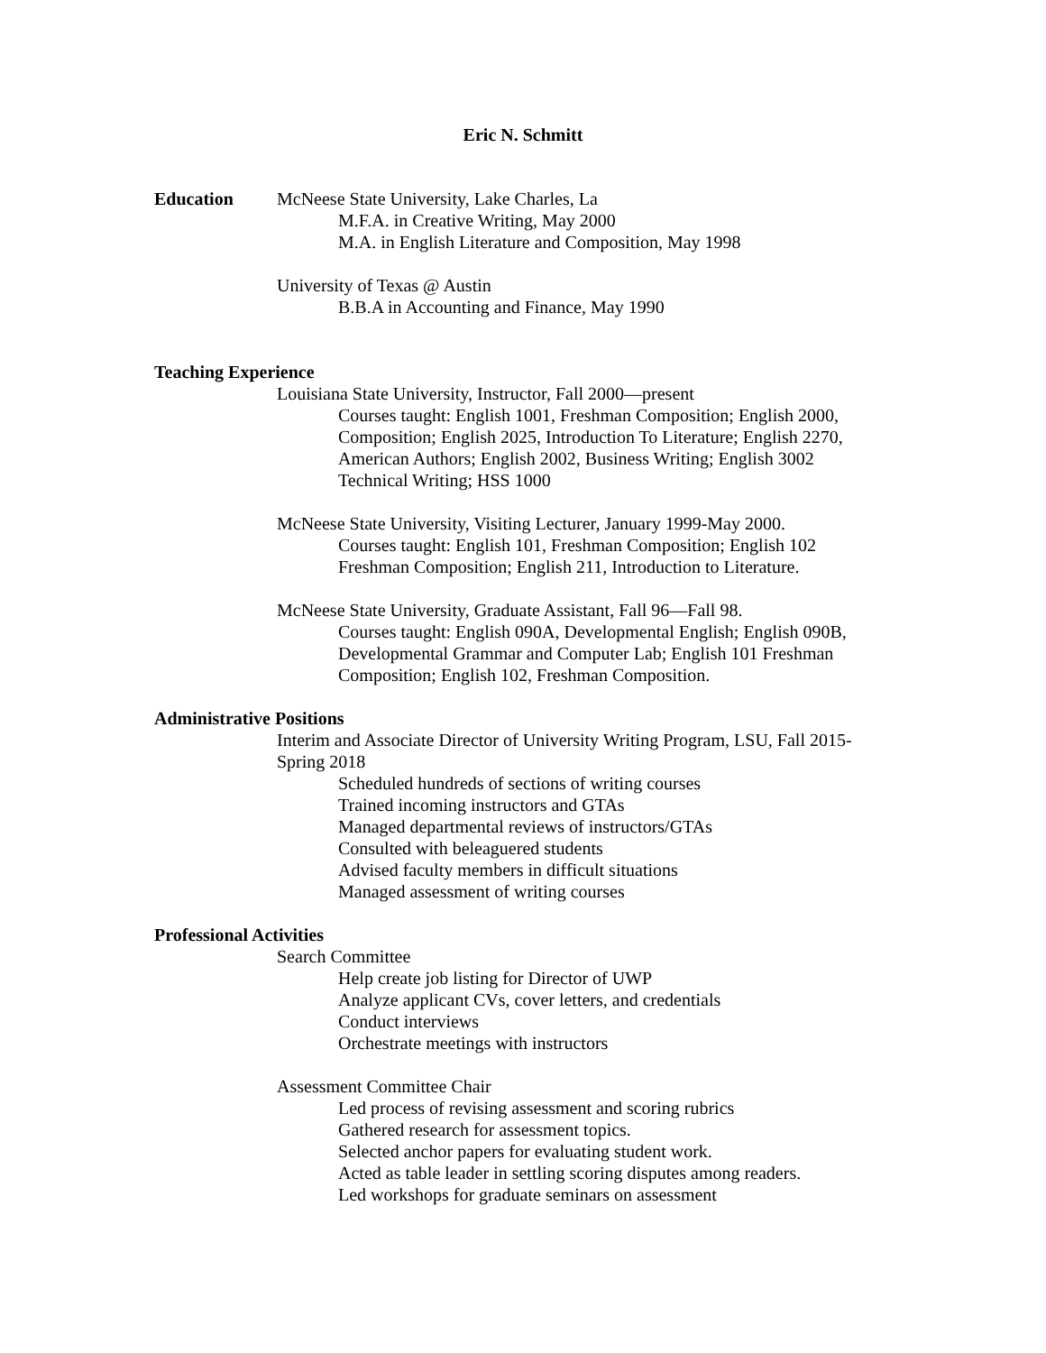Eric N. Schmitt
Education McNeese State University, Lake Charles, La
M.F.A. in Creative Writing, May 2000
M.A. in English Literature and Composition, May 1998
University of Texas @ Austin
B.B.A in Accounting and Finance, May 1990
Teaching Experience
Louisiana State University, Instructor, Fall 2000—present
Courses taught: English 1001, Freshman Composition; English 2000, Composition; English 2025, Introduction To Literature; English 2270, American Authors; English 2002, Business Writing; English 3002 Technical Writing; HSS 1000
McNeese State University, Visiting Lecturer, January 1999-May 2000.
Courses taught: English 101, Freshman Composition; English 102 Freshman Composition; English 211, Introduction to Literature.
McNeese State University, Graduate Assistant, Fall 96—Fall 98.
Courses taught: English 090A, Developmental English; English 090B, Developmental Grammar and Computer Lab; English 101 Freshman Composition; English 102, Freshman Composition.
Administrative Positions
Interim and Associate Director of University Writing Program, LSU, Fall 2015-Spring 2018
Scheduled hundreds of sections of writing courses
Trained incoming instructors and GTAs
Managed departmental reviews of instructors/GTAs
Consulted with beleaguered students
Advised faculty members in difficult situations
Managed assessment of writing courses
Professional Activities
Search Committee
Help create job listing for Director of UWP
Analyze applicant CVs, cover letters, and credentials
Conduct interviews
Orchestrate meetings with instructors
Assessment Committee Chair
Led process of revising assessment and scoring rubrics
Gathered research for assessment topics.
Selected anchor papers for evaluating student work.
Acted as table leader in settling scoring disputes among readers.
Led workshops for graduate seminars on assessment